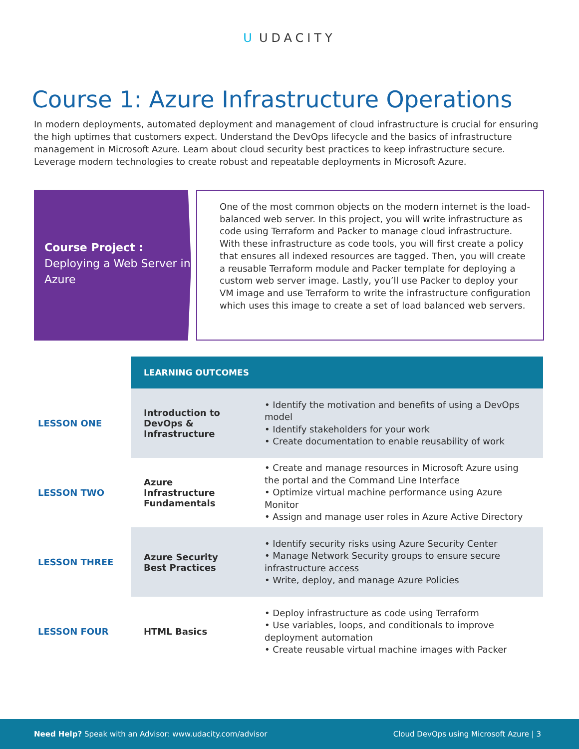U UDACITY
Course 1: Azure Infrastructure Operations
In modern deployments, automated deployment and management of cloud infrastructure is crucial for ensuring the high uptimes that customers expect. Understand the DevOps lifecycle and the basics of infrastructure management in Microsoft Azure. Learn about cloud security best practices to keep infrastructure secure. Leverage modern technologies to create robust and repeatable deployments in Microsoft Azure.
Course Project :
Deploying a Web Server in Azure
One of the most common objects on the modern internet is the load-balanced web server. In this project, you will write infrastructure as code using Terraform and Packer to manage cloud infrastructure. With these infrastructure as code tools, you will first create a policy that ensures all indexed resources are tagged. Then, you will create a reusable Terraform module and Packer template for deploying a custom web server image. Lastly, you’ll use Packer to deploy your VM image and use Terraform to write the infrastructure configuration which uses this image to create a set of load balanced web servers.
| | LEARNING OUTCOMES | |
| LESSON ONE | Introduction to DevOps & Infrastructure | • Identify the motivation and benefits of using a DevOps model • Identify stakeholders for your work • Create documentation to enable reusability of work |
| LESSON TWO | Azure Infrastructure Fundamentals | • Create and manage resources in Microsoft Azure using the portal and the Command Line Interface • Optimize virtual machine performance using Azure Monitor • Assign and manage user roles in Azure Active Directory |
| LESSON THREE | Azure Security Best Practices | • Identify security risks using Azure Security Center • Manage Network Security groups to ensure secure infrastructure access • Write, deploy, and manage Azure Policies |
| LESSON FOUR | HTML Basics | • Deploy infrastructure as code using Terraform • Use variables, loops, and conditionals to improve deployment automation • Create reusable virtual machine images with Packer |
Need Help? Speak with an Advisor: www.udacity.com/advisor
Cloud DevOps using Microsoft Azure | 3